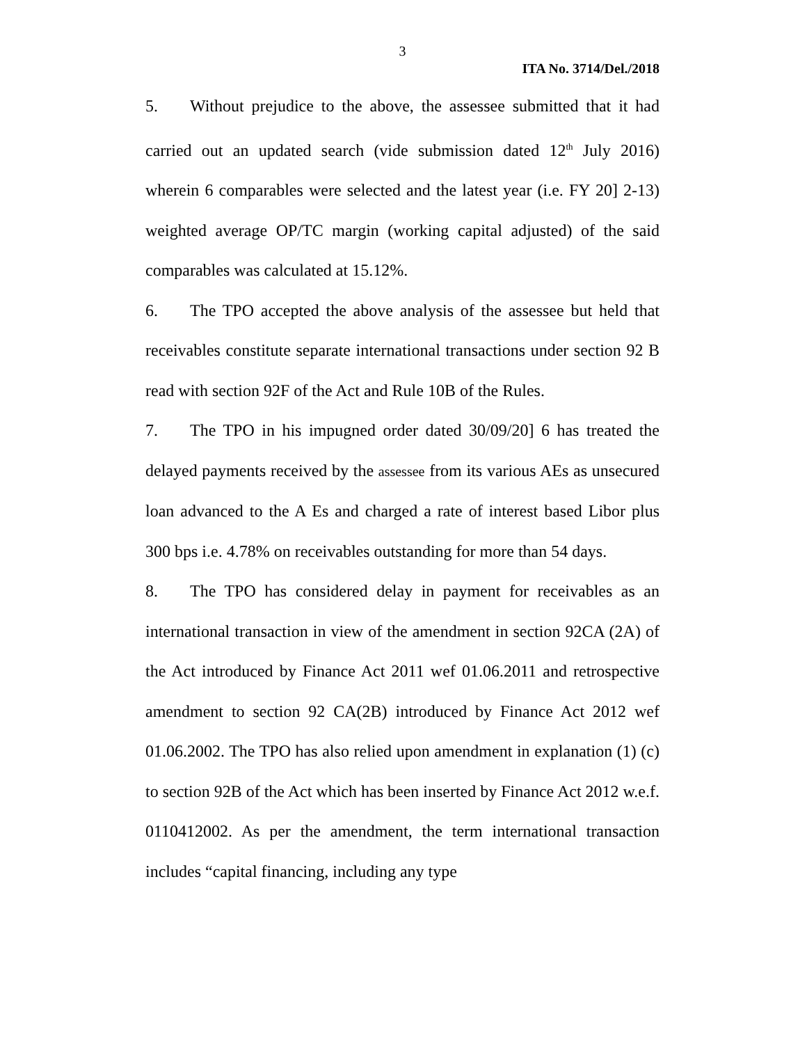3
ITA No. 3714/Del./2018
5. Without prejudice to the above, the assessee submitted that it had carried out an updated search (vide submission dated 12<sup>th</sup> July 2016) wherein 6 comparables were selected and the latest year (i.e. FY 20] 2-13) weighted average OP/TC margin (working capital adjusted) of the said comparables was calculated at 15.12%.
6. The TPO accepted the above analysis of the assessee but held that receivables constitute separate international transactions under section 92 B read with section 92F of the Act and Rule 10B of the Rules.
7. The TPO in his impugned order dated 30/09/20] 6 has treated the delayed payments received by the assessee from its various AEs as unsecured loan advanced to the A Es and charged a rate of interest based Libor plus 300 bps i.e. 4.78% on receivables outstanding for more than 54 days.
8. The TPO has considered delay in payment for receivables as an international transaction in view of the amendment in section 92CA (2A) of the Act introduced by Finance Act 2011 wef 01.06.2011 and retrospective amendment to section 92 CA(2B) introduced by Finance Act 2012 wef 01.06.2002. The TPO has also relied upon amendment in explanation (1) (c) to section 92B of the Act which has been inserted by Finance Act 2012 w.e.f. 0110412002. As per the amendment, the term international transaction includes “capital financing, including any type